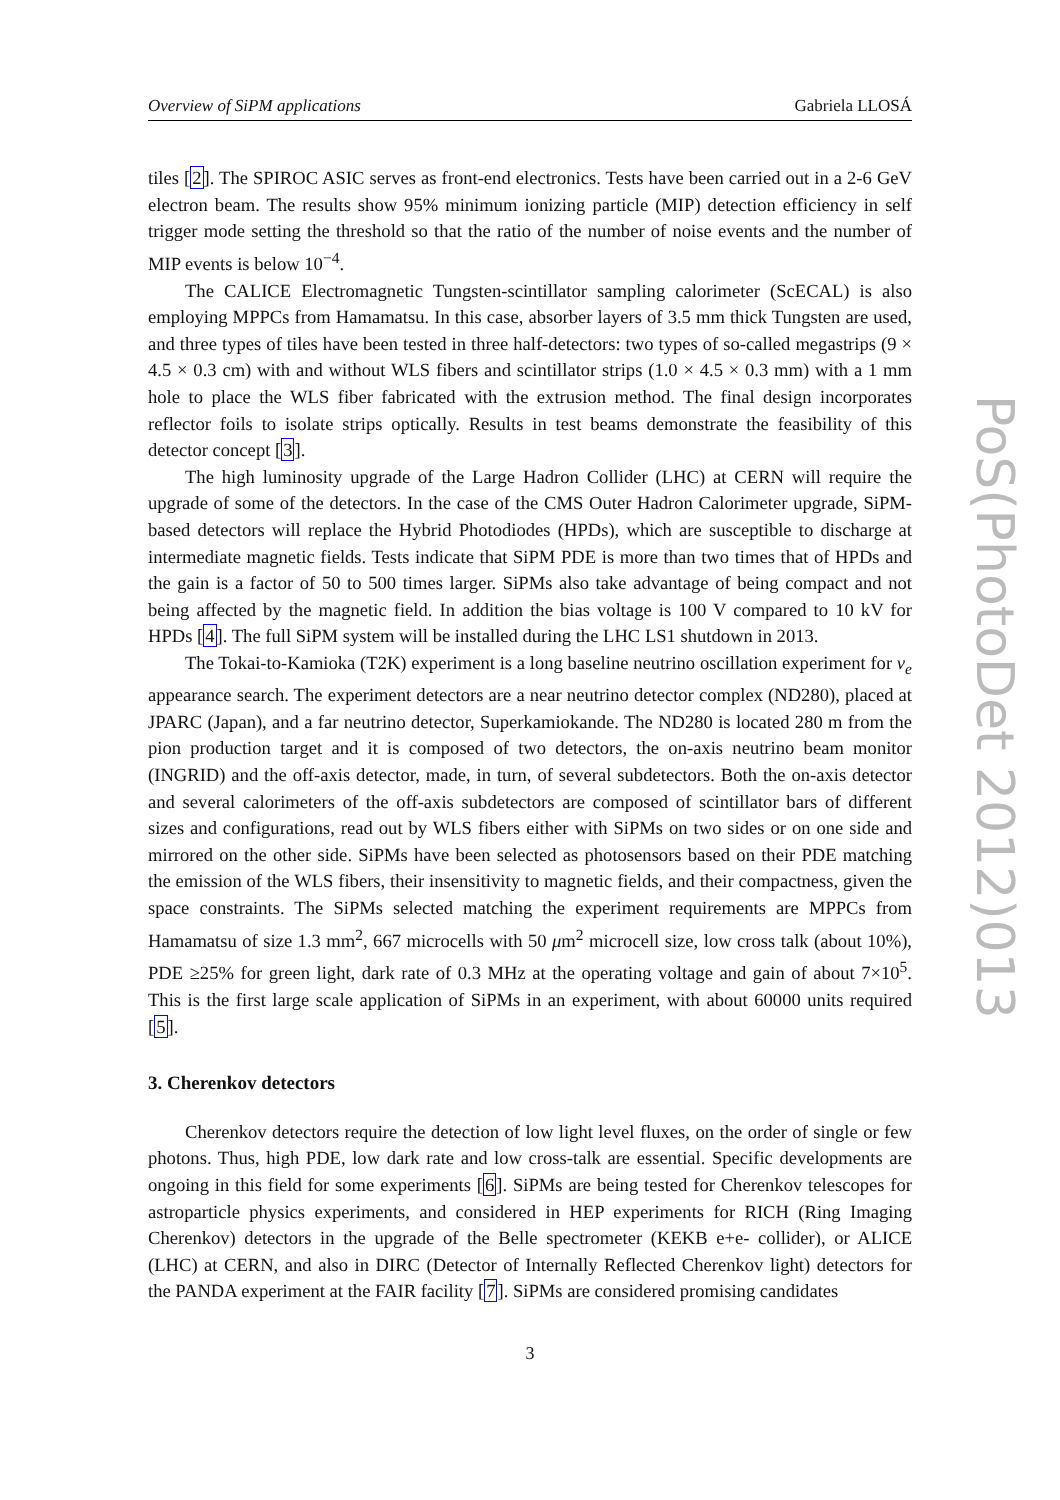Overview of SiPM applications Gabriela LLOSÁ
tiles [2]. The SPIROC ASIC serves as front-end electronics. Tests have been carried out in a 2-6 GeV electron beam. The results show 95% minimum ionizing particle (MIP) detection efficiency in self trigger mode setting the threshold so that the ratio of the number of noise events and the number of MIP events is below 10<sup>−4</sup>.
The CALICE Electromagnetic Tungsten-scintillator sampling calorimeter (ScECAL) is also employing MPPCs from Hamamatsu. In this case, absorber layers of 3.5 mm thick Tungsten are used, and three types of tiles have been tested in three half-detectors: two types of so-called megastrips (9 × 4.5 × 0.3 cm) with and without WLS fibers and scintillator strips (1.0 × 4.5 × 0.3 mm) with a 1 mm hole to place the WLS fiber fabricated with the extrusion method. The final design incorporates reflector foils to isolate strips optically. Results in test beams demonstrate the feasibility of this detector concept [3].
The high luminosity upgrade of the Large Hadron Collider (LHC) at CERN will require the upgrade of some of the detectors. In the case of the CMS Outer Hadron Calorimeter upgrade, SiPM-based detectors will replace the Hybrid Photodiodes (HPDs), which are susceptible to discharge at intermediate magnetic fields. Tests indicate that SiPM PDE is more than two times that of HPDs and the gain is a factor of 50 to 500 times larger. SiPMs also take advantage of being compact and not being affected by the magnetic field. In addition the bias voltage is 100 V compared to 10 kV for HPDs [4]. The full SiPM system will be installed during the LHC LS1 shutdown in 2013.
The Tokai-to-Kamioka (T2K) experiment is a long baseline neutrino oscillation experiment for ν<sub>e</sub> appearance search. The experiment detectors are a near neutrino detector complex (ND280), placed at JPARC (Japan), and a far neutrino detector, Superkamiokande. The ND280 is located 280 m from the pion production target and it is composed of two detectors, the on-axis neutrino beam monitor (INGRID) and the off-axis detector, made, in turn, of several subdetectors. Both the on-axis detector and several calorimeters of the off-axis subdetectors are composed of scintillator bars of different sizes and configurations, read out by WLS fibers either with SiPMs on two sides or on one side and mirrored on the other side. SiPMs have been selected as photosensors based on their PDE matching the emission of the WLS fibers, their insensitivity to magnetic fields, and their compactness, given the space constraints. The SiPMs selected matching the experiment requirements are MPPCs from Hamamatsu of size 1.3 mm<sup>2</sup>, 667 microcells with 50 μm<sup>2</sup> microcell size, low cross talk (about 10%), PDE ≥25% for green light, dark rate of 0.3 MHz at the operating voltage and gain of about 7×10<sup>5</sup>. This is the first large scale application of SiPMs in an experiment, with about 60000 units required [5].
3. Cherenkov detectors
Cherenkov detectors require the detection of low light level fluxes, on the order of single or few photons. Thus, high PDE, low dark rate and low cross-talk are essential. Specific developments are ongoing in this field for some experiments [6]. SiPMs are being tested for Cherenkov telescopes for astroparticle physics experiments, and considered in HEP experiments for RICH (Ring Imaging Cherenkov) detectors in the upgrade of the Belle spectrometer (KEKB e+e- collider), or ALICE (LHC) at CERN, and also in DIRC (Detector of Internally Reflected Cherenkov light) detectors for the PANDA experiment at the FAIR facility [7]. SiPMs are considered promising candidates
PoS(PhotoDet 2012)013
3